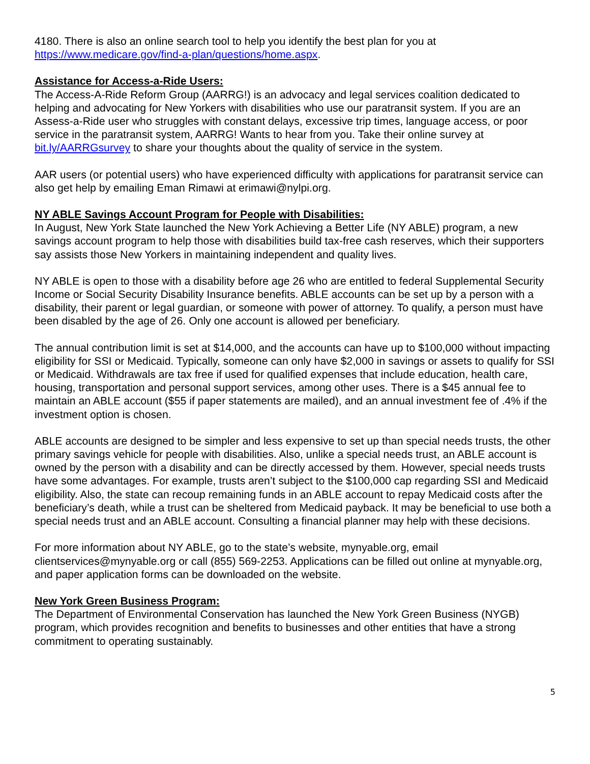4180. There is also an online search tool to help you identify the best plan for you at https://www.medicare.gov/find-a-plan/questions/home.aspx.
Assistance for Access-a-Ride Users:
The Access-A-Ride Reform Group (AARRG!) is an advocacy and legal services coalition dedicated to helping and advocating for New Yorkers with disabilities who use our paratransit system. If you are an Assess-a-Ride user who struggles with constant delays, excessive trip times, language access, or poor service in the paratransit system, AARRG! Wants to hear from you. Take their online survey at bit.ly/AARRGsurvey to share your thoughts about the quality of service in the system.
AAR users (or potential users) who have experienced difficulty with applications for paratransit service can also get help by emailing Eman Rimawi at erimawi@nylpi.org.
NY ABLE Savings Account Program for People with Disabilities:
In August, New York State launched the New York Achieving a Better Life (NY ABLE) program, a new savings account program to help those with disabilities build tax-free cash reserves, which their supporters say assists those New Yorkers in maintaining independent and quality lives.
NY ABLE is open to those with a disability before age 26 who are entitled to federal Supplemental Security Income or Social Security Disability Insurance benefits. ABLE accounts can be set up by a person with a disability, their parent or legal guardian, or someone with power of attorney. To qualify, a person must have been disabled by the age of 26. Only one account is allowed per beneficiary.
The annual contribution limit is set at $14,000, and the accounts can have up to $100,000 without impacting eligibility for SSI or Medicaid. Typically, someone can only have $2,000 in savings or assets to qualify for SSI or Medicaid. Withdrawals are tax free if used for qualified expenses that include education, health care, housing, transportation and personal support services, among other uses. There is a $45 annual fee to maintain an ABLE account ($55 if paper statements are mailed), and an annual investment fee of .4% if the investment option is chosen.
ABLE accounts are designed to be simpler and less expensive to set up than special needs trusts, the other primary savings vehicle for people with disabilities. Also, unlike a special needs trust, an ABLE account is owned by the person with a disability and can be directly accessed by them. However, special needs trusts have some advantages. For example, trusts aren’t subject to the $100,000 cap regarding SSI and Medicaid eligibility. Also, the state can recoup remaining funds in an ABLE account to repay Medicaid costs after the beneficiary’s death, while a trust can be sheltered from Medicaid payback. It may be beneficial to use both a special needs trust and an ABLE account. Consulting a financial planner may help with these decisions.
For more information about NY ABLE, go to the state’s website, mynyable.org, email clientservices@mynyable.org or call (855) 569-2253. Applications can be filled out online at mynyable.org, and paper application forms can be downloaded on the website.
New York Green Business Program:
The Department of Environmental Conservation has launched the New York Green Business (NYGB) program, which provides recognition and benefits to businesses and other entities that have a strong commitment to operating sustainably.
5